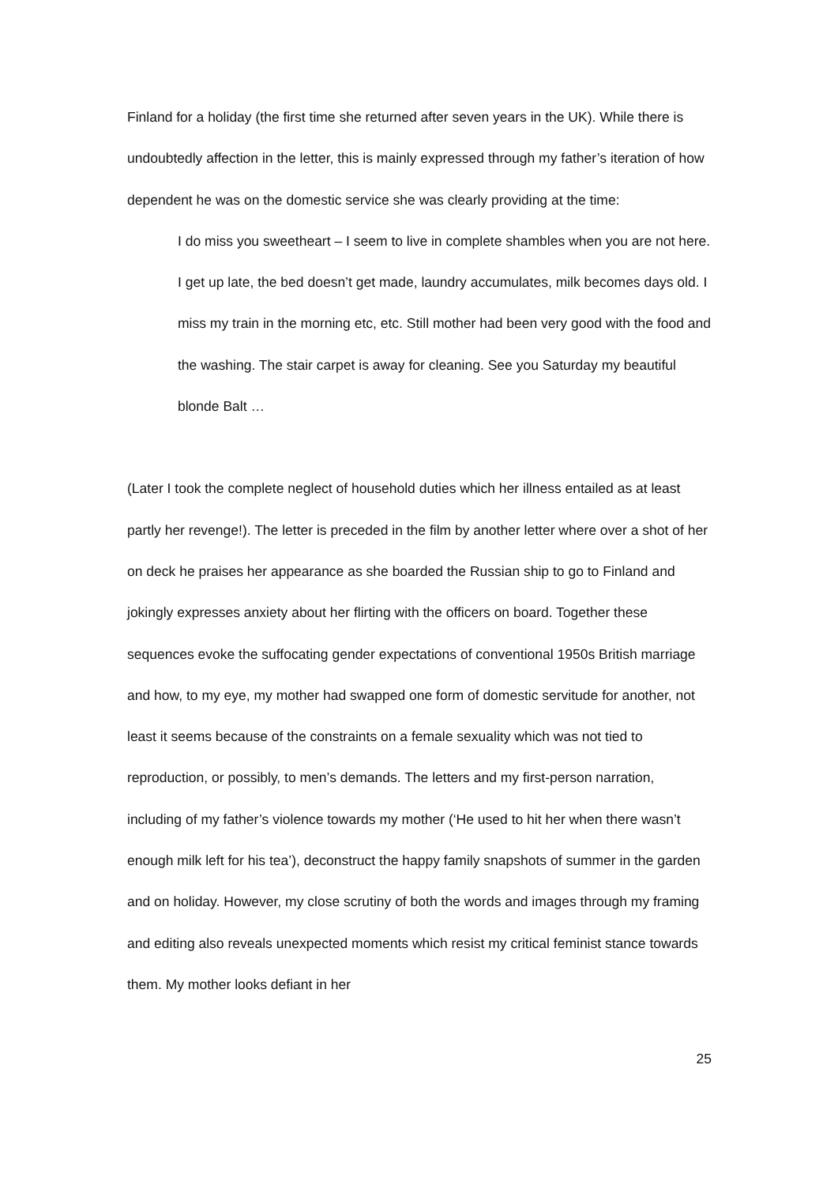Finland for a holiday (the first time she returned after seven years in the UK). While there is undoubtedly affection in the letter, this is mainly expressed through my father’s iteration of how dependent he was on the domestic service she was clearly providing at the time:
I do miss you sweetheart – I seem to live in complete shambles when you are not here. I get up late, the bed doesn’t get made, laundry accumulates, milk becomes days old. I miss my train in the morning etc, etc. Still mother had been very good with the food and the washing. The stair carpet is away for cleaning. See you Saturday my beautiful blonde Balt …
(Later I took the complete neglect of household duties which her illness entailed as at least partly her revenge!). The letter is preceded in the film by another letter where over a shot of her on deck he praises her appearance as she boarded the Russian ship to go to Finland and jokingly expresses anxiety about her flirting with the officers on board. Together these sequences evoke the suffocating gender expectations of conventional 1950s British marriage and how, to my eye, my mother had swapped one form of domestic servitude for another, not least it seems because of the constraints on a female sexuality which was not tied to reproduction, or possibly, to men’s demands. The letters and my first-person narration, including of my father’s violence towards my mother (‘He used to hit her when there wasn’t enough milk left for his tea’), deconstruct the happy family snapshots of summer in the garden and on holiday. However, my close scrutiny of both the words and images through my framing and editing also reveals unexpected moments which resist my critical feminist stance towards them. My mother looks defiant in her
25